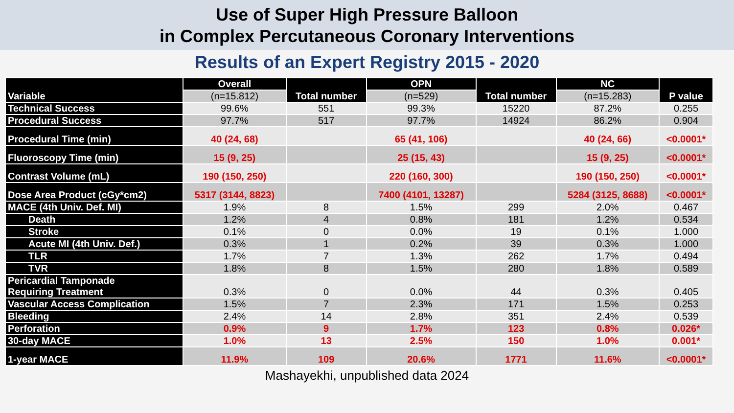Use of Super High Pressure Balloon
in Complex Percutaneous Coronary Interventions
Results of an Expert Registry 2015 - 2020
| Variable | Overall | Total number | OPN | Total number | NC | P value |
| --- | --- | --- | --- | --- | --- | --- |
| | (n=15.812) | | (n=529) | | (n=15.283) | |
| Technical Success | 99.6% | 551 | 99.3% | 15220 | 87.2% | 0.255 |
| Procedural Success | 97.7% | 517 | 97.7% | 14924 | 86.2% | 0.904 |
| Procedural Time (min) | 40 (24, 68) | | 65 (41, 106) | | 40 (24, 66) | <0.0001* |
| Fluoroscopy Time (min) | 15 (9, 25) | | 25 (15, 43) | | 15 (9, 25) | <0.0001* |
| Contrast Volume (mL) | 190 (150, 250) | | 220 (160, 300) | | 190 (150, 250) | <0.0001* |
| Dose Area Product (cGy*cm2) | 5317 (3144, 8823) | | 7400 (4101, 13287) | | 5284 (3125, 8688) | <0.0001* |
| MACE (4th Univ. Def. MI) | 1.9% | 8 | 1.5% | 299 | 2.0% | 0.467 |
| Death | 1.2% | 4 | 0.8% | 181 | 1.2% | 0.534 |
| Stroke | 0.1% | 0 | 0.0% | 19 | 0.1% | 1.000 |
| Acute MI (4th Univ. Def.) | 0.3% | 1 | 0.2% | 39 | 0.3% | 1.000 |
| TLR | 1.7% | 7 | 1.3% | 262 | 1.7% | 0.494 |
| TVR | 1.8% | 8 | 1.5% | 280 | 1.8% | 0.589 |
| Pericardial Tamponade Requiring Treatment | 0.3% | 0 | 0.0% | 44 | 0.3% | 0.405 |
| Vascular Access Complication | 1.5% | 7 | 2.3% | 171 | 1.5% | 0.253 |
| Bleeding | 2.4% | 14 | 2.8% | 351 | 2.4% | 0.539 |
| Perforation | 0.9% | 9 | 1.7% | 123 | 0.8% | 0.026* |
| 30-day MACE | 1.0% | 13 | 2.5% | 150 | 1.0% | 0.001* |
| 1-year MACE | 11.9% | 109 | 20.6% | 1771 | 11.6% | <0.0001* |
Mashayekhi, unpublished data 2024